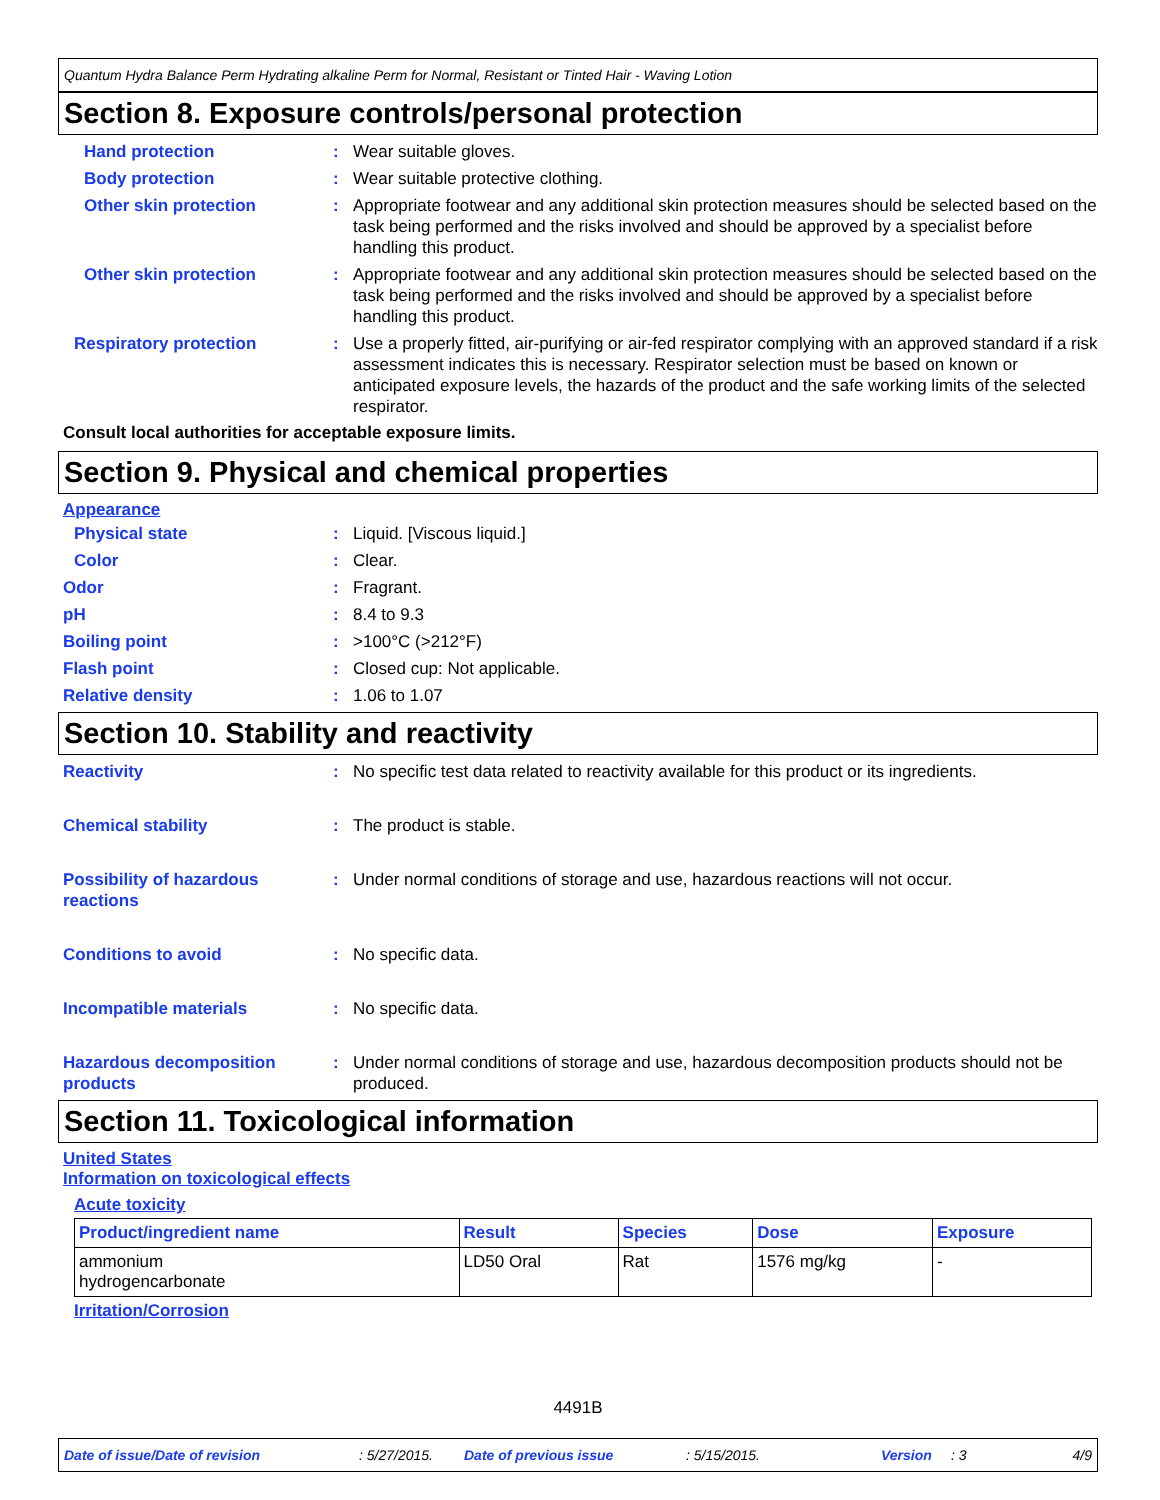Quantum Hydra Balance Perm Hydrating alkaline Perm for Normal, Resistant or Tinted Hair - Waving Lotion
Section 8. Exposure controls/personal protection
Hand protection : Wear suitable gloves.
Body protection : Wear suitable protective clothing.
Other skin protection : Appropriate footwear and any additional skin protection measures should be selected based on the task being performed and the risks involved and should be approved by a specialist before handling this product.
Other skin protection : Appropriate footwear and any additional skin protection measures should be selected based on the task being performed and the risks involved and should be approved by a specialist before handling this product.
Respiratory protection : Use a properly fitted, air-purifying or air-fed respirator complying with an approved standard if a risk assessment indicates this is necessary. Respirator selection must be based on known or anticipated exposure levels, the hazards of the product and the safe working limits of the selected respirator.
Consult local authorities for acceptable exposure limits.
Section 9. Physical and chemical properties
Appearance
Physical state : Liquid. [Viscous liquid.]
Color : Clear.
Odor : Fragrant.
pH : 8.4 to 9.3
Boiling point : >100°C (>212°F)
Flash point : Closed cup: Not applicable.
Relative density : 1.06 to 1.07
Section 10. Stability and reactivity
Reactivity : No specific test data related to reactivity available for this product or its ingredients.
Chemical stability : The product is stable.
Possibility of hazardous reactions
: Under normal conditions of storage and use, hazardous reactions will not occur.
Conditions to avoid : No specific data.
Incompatible materials : No specific data.
Hazardous decomposition products
: Under normal conditions of storage and use, hazardous decomposition products should not be produced.
Section 11. Toxicological information
United States
Information on toxicological effects
Acute toxicity
| Product/ingredient name | Result | Species | Dose | Exposure |
| --- | --- | --- | --- | --- |
| ammonium hydrogencarbonate | LD50 Oral | Rat | 1576 mg/kg | - |
Irritation/Corrosion
4491B
Date of issue/Date of revision: 5/27/2015. Date of previous issue: 5/15/2015. Version: 3 4/9